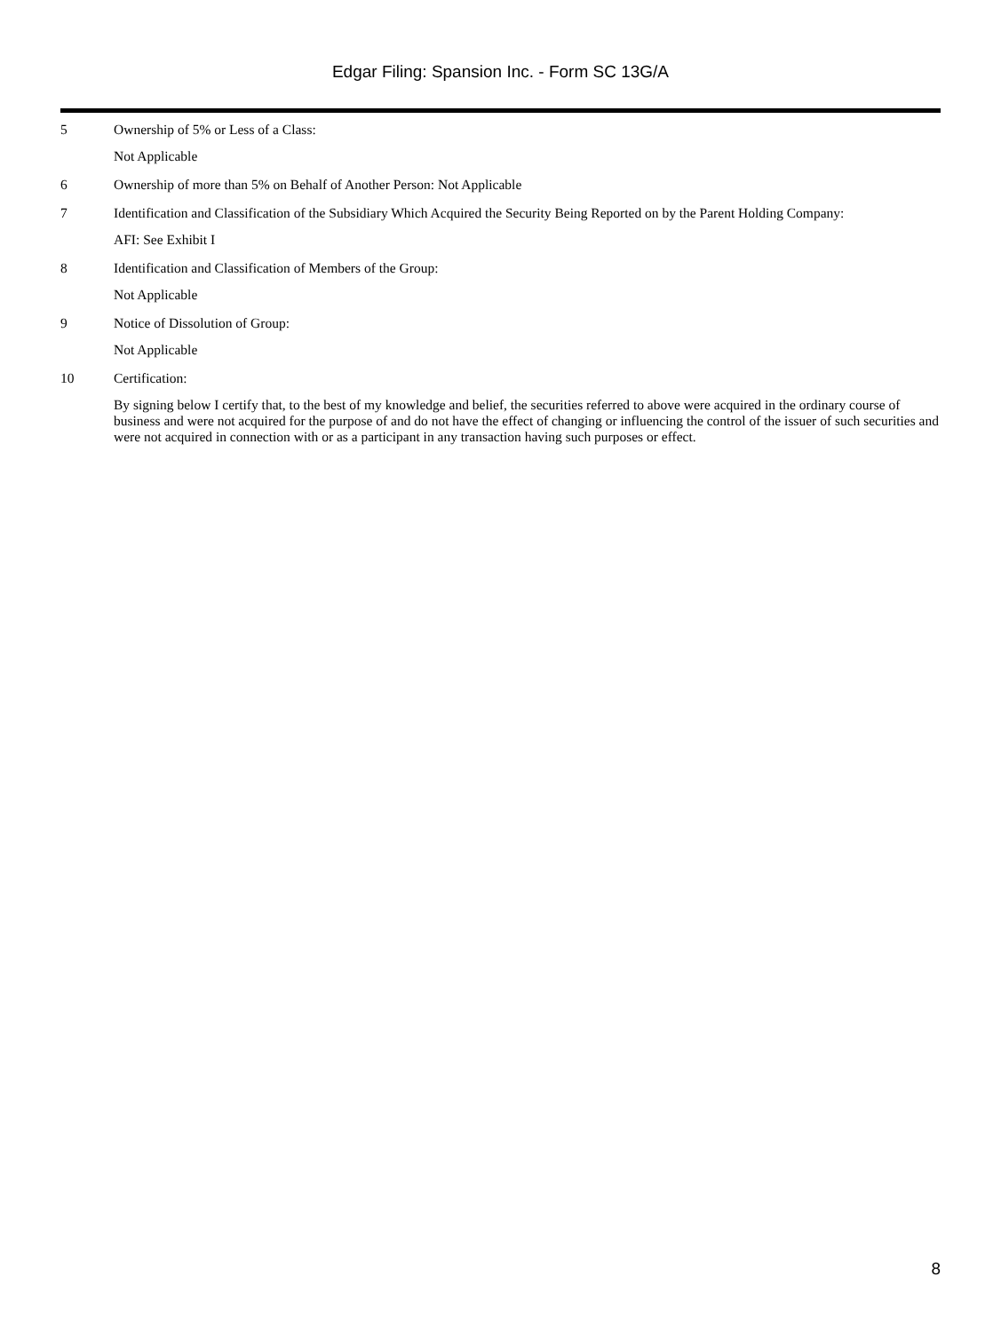Edgar Filing: Spansion Inc. - Form SC 13G/A
5 Ownership of 5% or Less of a Class:
Not Applicable
6 Ownership of more than 5% on Behalf of Another Person: Not Applicable
7 Identification and Classification of the Subsidiary Which Acquired the Security Being Reported on by the Parent Holding Company:
AFI: See Exhibit I
8 Identification and Classification of Members of the Group:
Not Applicable
9 Notice of Dissolution of Group:
Not Applicable
10 Certification:
By signing below I certify that, to the best of my knowledge and belief, the securities referred to above were acquired in the ordinary course of business and were not acquired for the purpose of and do not have the effect of changing or influencing the control of the issuer of such securities and were not acquired in connection with or as a participant in any transaction having such purposes or effect.
8